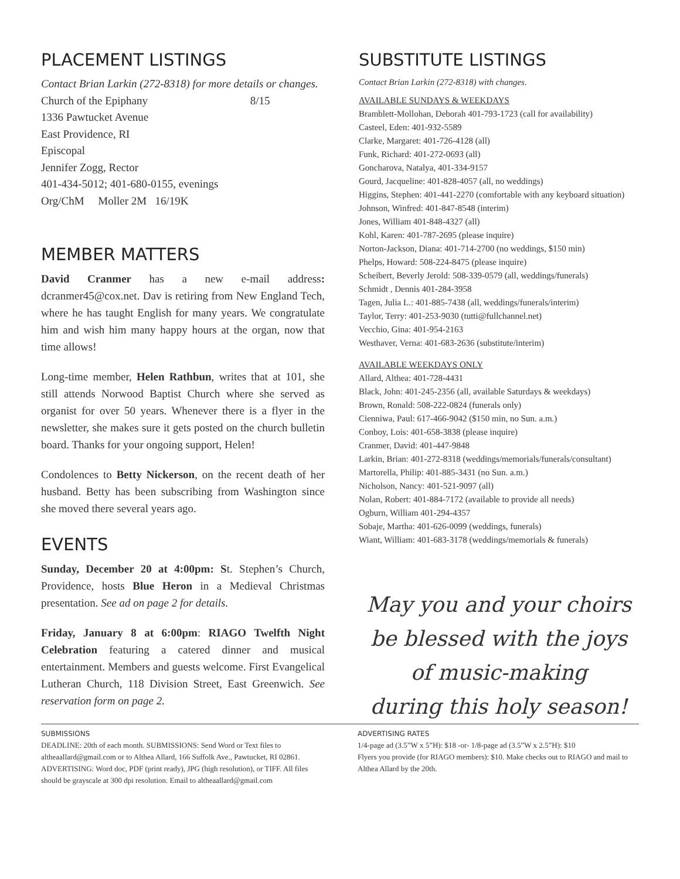PLACEMENT LISTINGS
Contact Brian Larkin (272-8318) for more details or changes.
Church of the Epiphany 8/15
1336 Pawtucket Avenue
East Providence, RI
Episcopal
Jennifer Zogg, Rector
401-434-5012; 401-680-0155, evenings
Org/ChM Moller 2M 16/19K
MEMBER MATTERS
David Cranmer has a new e-mail address: dcranmer45@cox.net. Dav is retiring from New England Tech, where he has taught English for many years. We congratulate him and wish him many happy hours at the organ, now that time allows!
Long-time member, Helen Rathbun, writes that at 101, she still attends Norwood Baptist Church where she served as organist for over 50 years. Whenever there is a flyer in the newsletter, she makes sure it gets posted on the church bulletin board. Thanks for your ongoing support, Helen!
Condolences to Betty Nickerson, on the recent death of her husband. Betty has been subscribing from Washington since she moved there several years ago.
EVENTS
Sunday, December 20 at 4:00pm: St. Stephen’s Church, Providence, hosts Blue Heron in a Medieval Christmas presentation. See ad on page 2 for details.
Friday, January 8 at 6:00pm: RIAGO Twelfth Night Celebration featuring a catered dinner and musical entertainment. Members and guests welcome. First Evangelical Lutheran Church, 118 Division Street, East Greenwich. See reservation form on page 2.
SUBSTITUTE LISTINGS
Contact Brian Larkin (272-8318) with changes.
AVAILABLE SUNDAYS & WEEKDAYS
Bramblett-Mollohan, Deborah 401-793-1723 (call for availability)
Casteel, Eden: 401-932-5589
Clarke, Margaret: 401-726-4128 (all)
Funk, Richard: 401-272-0693 (all)
Goncharova, Natalya, 401-334-9157
Gourd, Jacqueline: 401-828-4057 (all, no weddings)
Higgins, Stephen: 401-441-2270 (comfortable with any keyboard situation)
Johnson, Winfred: 401-847-8548 (interim)
Jones, William 401-848-4327 (all)
Kohl, Karen: 401-787-2695 (please inquire)
Norton-Jackson, Diana: 401-714-2700 (no weddings, $150 min)
Phelps, Howard: 508-224-8475 (please inquire)
Scheibert, Beverly Jerold: 508-339-0579 (all, weddings/funerals)
Schmidt , Dennis 401-284-3958
Tagen, Julia L.: 401-885-7438 (all, weddings/funerals/interim)
Taylor, Terry: 401-253-9030 (tutti@fullchannel.net)
Vecchio, Gina: 401-954-2163
Westhaver, Verna: 401-683-2636 (substitute/interim)
AVAILABLE WEEKDAYS ONLY
Allard, Althea: 401-728-4431
Black, John: 401-245-2356 (all, available Saturdays & weekdays)
Brown, Ronald: 508-222-0824 (funerals only)
Cienniwa, Paul: 617-466-9042 ($150 min, no Sun. a.m.)
Conboy, Lois: 401-658-3838 (please inquire)
Cranmer, David: 401-447-9848
Larkin, Brian: 401-272-8318 (weddings/memorials/funerals/consultant)
Martorella, Philip: 401-885-3431 (no Sun. a.m.)
Nicholson, Nancy: 401-521-9097 (all)
Nolan, Robert: 401-884-7172 (available to provide all needs)
Ogburn, William 401-294-4357
Sobaje, Martha: 401-626-0099 (weddings, funerals)
Wiant, William: 401-683-3178 (weddings/memorials & funerals)
May you and your choirs
be blessed with the joys
of music-making
during this holy season!
SUBMISSIONS
DEADLINE: 20th of each month. SUBMISSIONS: Send Word or Text files to altheaallard@gmail.com or to Althea Allard, 166 Suffolk Ave., Pawtucket, RI 02861. ADVERTISING: Word doc, PDF (print ready), JPG (high resolution), or TIFF. All files should be grayscale at 300 dpi resolution. Email to altheaallard@gmail.com
ADVERTISING RATES
1/4-page ad (3.5”W x 5”H): $18 -or- 1/8-page ad (3.5”W x 2.5”H): $10
Flyers you provide (for RIAGO members): $10. Make checks out to RIAGO and mail to Althea Allard by the 20th.